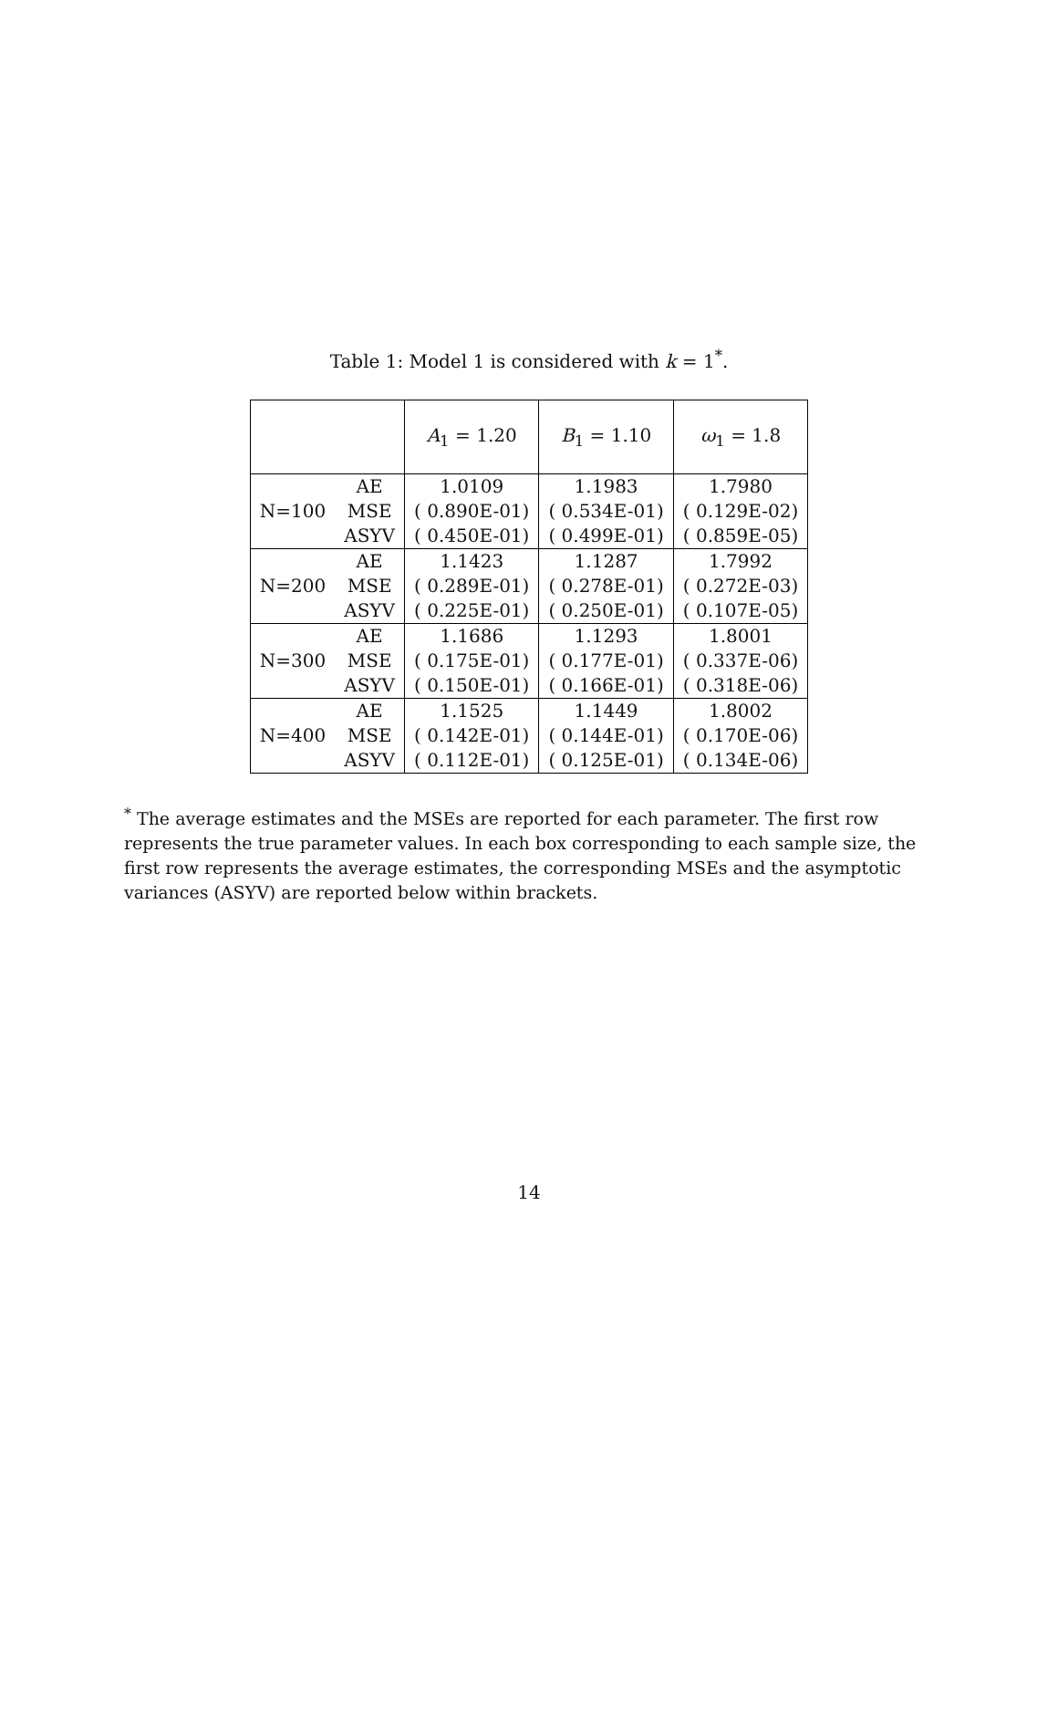Table 1: Model 1 is considered with k = 1<sup>*</sup>.
| | | A<sub>1</sub> = 1.20 | B<sub>1</sub> = 1.10 | ω<sub>1</sub> = 1.8 |
| | AE | 1.0109 | 1.1983 | 1.7980 |
| N=100 | MSE | ( 0.890E-01) | ( 0.534E-01) | ( 0.129E-02) |
| | ASYV | ( 0.450E-01) | ( 0.499E-01) | ( 0.859E-05) |
| | AE | 1.1423 | 1.1287 | 1.7992 |
| N=200 | MSE | ( 0.289E-01) | ( 0.278E-01) | ( 0.272E-03) |
| | ASYV | ( 0.225E-01) | ( 0.250E-01) | ( 0.107E-05) |
| | AE | 1.1686 | 1.1293 | 1.8001 |
| N=300 | MSE | ( 0.175E-01) | ( 0.177E-01) | ( 0.337E-06) |
| | ASYV | ( 0.150E-01) | ( 0.166E-01) | ( 0.318E-06) |
| | AE | 1.1525 | 1.1449 | 1.8002 |
| N=400 | MSE | ( 0.142E-01) | ( 0.144E-01) | ( 0.170E-06) |
| | ASYV | ( 0.112E-01) | ( 0.125E-01) | ( 0.134E-06) |
<sup>*</sup> The average estimates and the MSEs are reported for each parameter. The first row represents the true parameter values. In each box corresponding to each sample size, the first row represents the average estimates, the corresponding MSEs and the asymptotic variances (ASYV) are reported below within brackets.
14